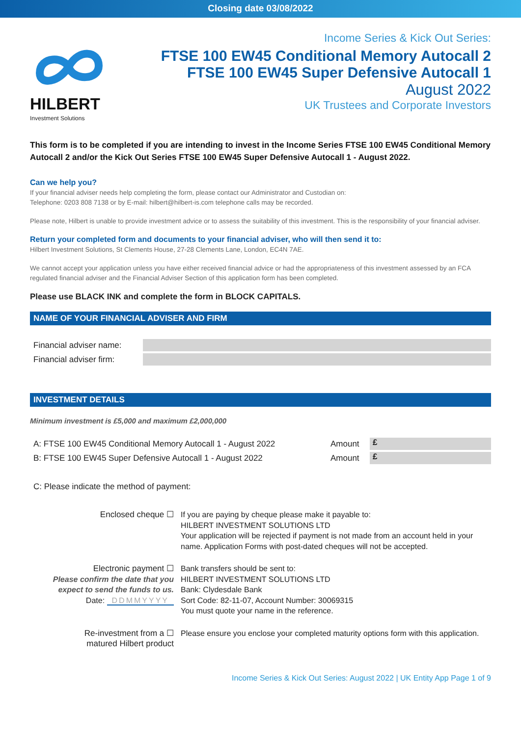Closing date 03/08/2022
HILBERT
Investment Solutions
Income Series & Kick Out Series:
FTSE 100 EW45 Conditional Memory Autocall 2
FTSE 100 EW45 Super Defensive Autocall 1
August 2022
UK Trustees and Corporate Investors
This form is to be completed if you are intending to invest in the Income Series FTSE 100 EW45 Conditional Memory Autocall 2 and/or the Kick Out Series FTSE 100 EW45 Super Defensive Autocall 1 - August 2022.
Can we help you?
If your financial adviser needs help completing the form, please contact our Administrator and Custodian on:
Telephone: 0203 808 7138 or by E-mail: hilbert@hilbert-is.com telephone calls may be recorded.
Please note, Hilbert is unable to provide investment advice or to assess the suitability of this investment. This is the responsibility of your financial adviser.
Return your completed form and documents to your financial adviser, who will then send it to:
Hilbert Investment Solutions, St Clements House, 27-28 Clements Lane, London, EC4N 7AE.
We cannot accept your application unless you have either received financial advice or had the appropriateness of this investment assessed by an FCA regulated financial adviser and the Financial Adviser Section of this application form has been completed.
Please use BLACK INK and complete the form in BLOCK CAPITALS.
NAME OF YOUR FINANCIAL ADVISER AND FIRM
Financial adviser name:
Financial adviser firm:
INVESTMENT DETAILS
Minimum investment is £5,000 and maximum £2,000,000
A: FTSE 100 EW45 Conditional Memory Autocall 1 - August 2022 Amount £
B: FTSE 100 EW45 Super Defensive Autocall 1 - August 2022 Amount £
C: Please indicate the method of payment:
Enclosed cheque ☐ If you are paying by cheque please make it payable to:
HILBERT INVESTMENT SOLUTIONS LTD
Your application will be rejected if payment is not made from an account held in your name. Application Forms with post-dated cheques will not be accepted.
Electronic payment ☐
Please confirm the date that you expect to send the funds to us.
Date: DDMMYYYY
Bank transfers should be sent to:
HILBERT INVESTMENT SOLUTIONS LTD
Bank: Clydesdale Bank
Sort Code: 82-11-07, Account Number: 30069315
You must quote your name in the reference.
Re-investment from a ☐
matured Hilbert product
Please ensure you enclose your completed maturity options form with this application.
Income Series & Kick Out Series: August 2022 | UK Entity App Page 1 of 9